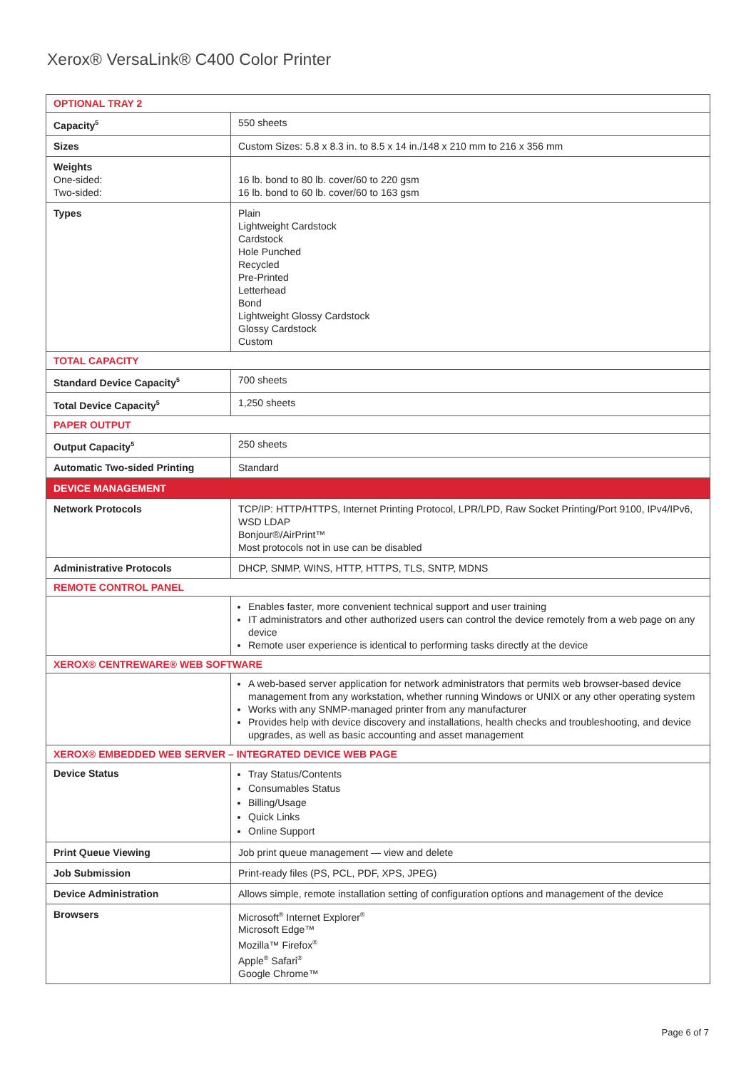Xerox® VersaLink® C400 Color Printer
| OPTIONAL TRAY 2 | |
| Capacity<sup>5</sup> | 550 sheets |
| Sizes | Custom Sizes: 5.8 x 8.3 in. to 8.5 x 14 in./148 x 210 mm to 216 x 356 mm |
| Weights One-sided: Two-sided: | 16 lb. bond to 80 lb. cover/60 to 220 gsm 16 lb. bond to 60 lb. cover/60 to 163 gsm |
| Types | Plain Lightweight Cardstock Cardstock Hole Punched Recycled Pre-Printed Letterhead Bond Lightweight Glossy Cardstock Glossy Cardstock Custom |
| TOTAL CAPACITY | |
| Standard Device Capacity<sup>5</sup> | 700 sheets |
| Total Device Capacity<sup>5</sup> | 1,250 sheets |
| PAPER OUTPUT | |
| Output Capacity<sup>5</sup> | 250 sheets |
| Automatic Two-sided Printing | Standard |
| DEVICE MANAGEMENT | |
| Network Protocols | TCP/IP: HTTP/HTTPS, Internet Printing Protocol, LPR/LPD, Raw Socket Printing/Port 9100, IPv4/IPv6, WSD LDAP Bonjour®/AirPrint™ Most protocols not in use can be disabled |
| Administrative Protocols | DHCP, SNMP, WINS, HTTP, HTTPS, TLS, SNTP, MDNS |
| REMOTE CONTROL PANEL | |
| | Enables faster, more convenient technical support and user training IT administrators and other authorized users can control the device remotely from a web page on any device Remote user experience is identical to performing tasks directly at the device |
| XEROX® CENTREWARE® WEB SOFTWARE | |
| | A web-based server application for network administrators that permits web browser-based device management from any workstation, whether running Windows or UNIX or any other operating system Works with any SNMP-managed printer from any manufacturer Provides help with device discovery and installations, health checks and troubleshooting, and device upgrades, as well as basic accounting and asset management |
| XEROX® EMBEDDED WEB SERVER – INTEGRATED DEVICE WEB PAGE | |
| Device Status | Tray Status/Contents Consumables Status Billing/Usage Quick Links Online Support |
| Print Queue Viewing | Job print queue management — view and delete |
| Job Submission | Print-ready files (PS, PCL, PDF, XPS, JPEG) |
| Device Administration | Allows simple, remote installation setting of configuration options and management of the device |
| Browsers | Microsoft<sup>®</sup> Internet Explorer<sup>®</sup> Microsoft Edge™ Mozilla™ Firefox<sup>®</sup> Apple<sup>®</sup> Safari<sup>®</sup> Google Chrome™ |
Page 6 of 7